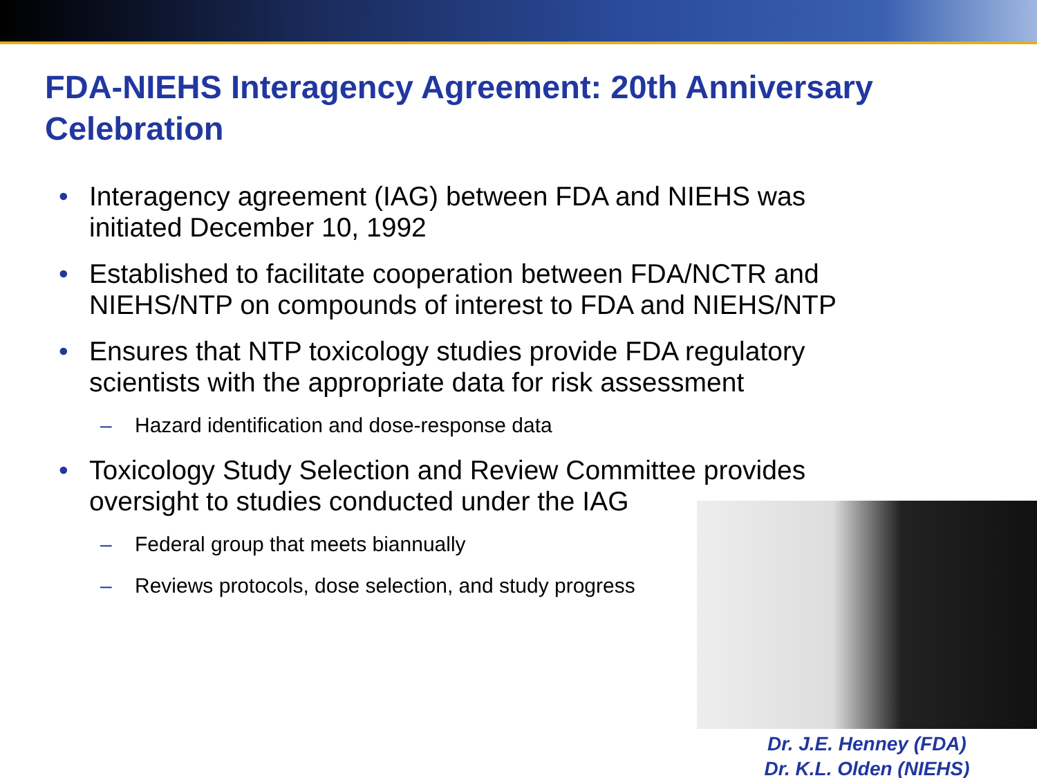FDA-NIEHS Interagency Agreement: 20th Anniversary Celebration
• Interagency agreement (IAG) between FDA and NIEHS was initiated December 10, 1992
• Established to facilitate cooperation between FDA/NCTR and NIEHS/NTP on compounds of interest to FDA and NIEHS/NTP
• Ensures that NTP toxicology studies provide FDA regulatory scientists with the appropriate data for risk assessment
– Hazard identification and dose-response data
• Toxicology Study Selection and Review Committee provides oversight to studies conducted under the IAG
– Federal group that meets biannually
– Reviews protocols, dose selection, and study progress
Dr. J.E. Henney (FDA)
Dr. K.L. Olden (NIEHS)